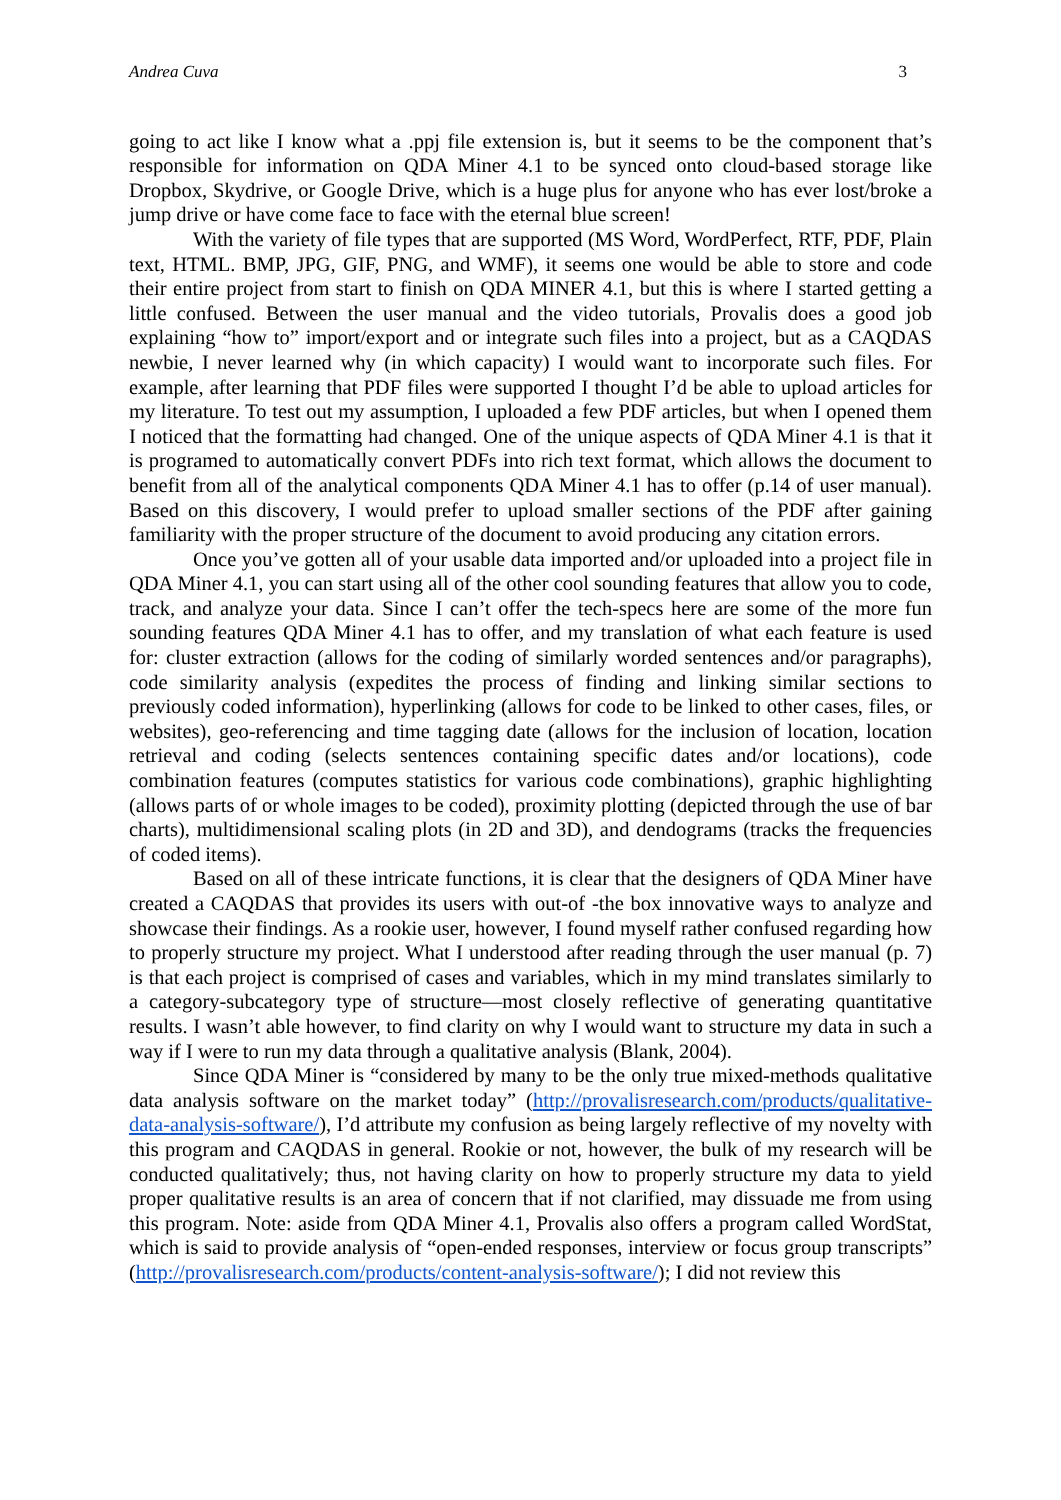Andrea Cuva 3
going to act like I know what a .ppj file extension is, but it seems to be the component that’s responsible for information on QDA Miner 4.1 to be synced onto cloud-based storage like Dropbox, Skydrive, or Google Drive, which is a huge plus for anyone who has ever lost/broke a jump drive or have come face to face with the eternal blue screen!
With the variety of file types that are supported (MS Word, WordPerfect, RTF, PDF, Plain text, HTML. BMP, JPG, GIF, PNG, and WMF), it seems one would be able to store and code their entire project from start to finish on QDA MINER 4.1, but this is where I started getting a little confused. Between the user manual and the video tutorials, Provalis does a good job explaining “how to” import/export and or integrate such files into a project, but as a CAQDAS newbie, I never learned why (in which capacity) I would want to incorporate such files. For example, after learning that PDF files were supported I thought I’d be able to upload articles for my literature. To test out my assumption, I uploaded a few PDF articles, but when I opened them I noticed that the formatting had changed. One of the unique aspects of QDA Miner 4.1 is that it is programed to automatically convert PDFs into rich text format, which allows the document to benefit from all of the analytical components QDA Miner 4.1 has to offer (p.14 of user manual). Based on this discovery, I would prefer to upload smaller sections of the PDF after gaining familiarity with the proper structure of the document to avoid producing any citation errors.
Once you’ve gotten all of your usable data imported and/or uploaded into a project file in QDA Miner 4.1, you can start using all of the other cool sounding features that allow you to code, track, and analyze your data. Since I can’t offer the tech-specs here are some of the more fun sounding features QDA Miner 4.1 has to offer, and my translation of what each feature is used for: cluster extraction (allows for the coding of similarly worded sentences and/or paragraphs), code similarity analysis (expedites the process of finding and linking similar sections to previously coded information), hyperlinking (allows for code to be linked to other cases, files, or websites), geo-referencing and time tagging date (allows for the inclusion of location, location retrieval and coding (selects sentences containing specific dates and/or locations), code combination features (computes statistics for various code combinations), graphic highlighting (allows parts of or whole images to be coded), proximity plotting (depicted through the use of bar charts), multidimensional scaling plots (in 2D and 3D), and dendograms (tracks the frequencies of coded items).
Based on all of these intricate functions, it is clear that the designers of QDA Miner have created a CAQDAS that provides its users with out-of -the box innovative ways to analyze and showcase their findings. As a rookie user, however, I found myself rather confused regarding how to properly structure my project. What I understood after reading through the user manual (p. 7) is that each project is comprised of cases and variables, which in my mind translates similarly to a category-subcategory type of structure—most closely reflective of generating quantitative results. I wasn’t able however, to find clarity on why I would want to structure my data in such a way if I were to run my data through a qualitative analysis (Blank, 2004).
Since QDA Miner is “considered by many to be the only true mixed-methods qualitative data analysis software on the market today” (http://provalisresearch.com/products/qualitative-data-analysis-software/), I’d attribute my confusion as being largely reflective of my novelty with this program and CAQDAS in general. Rookie or not, however, the bulk of my research will be conducted qualitatively; thus, not having clarity on how to properly structure my data to yield proper qualitative results is an area of concern that if not clarified, may dissuade me from using this program. Note: aside from QDA Miner 4.1, Provalis also offers a program called WordStat, which is said to provide analysis of “open-ended responses, interview or focus group transcripts” (http://provalisresearch.com/products/content-analysis-software/); I did not review this